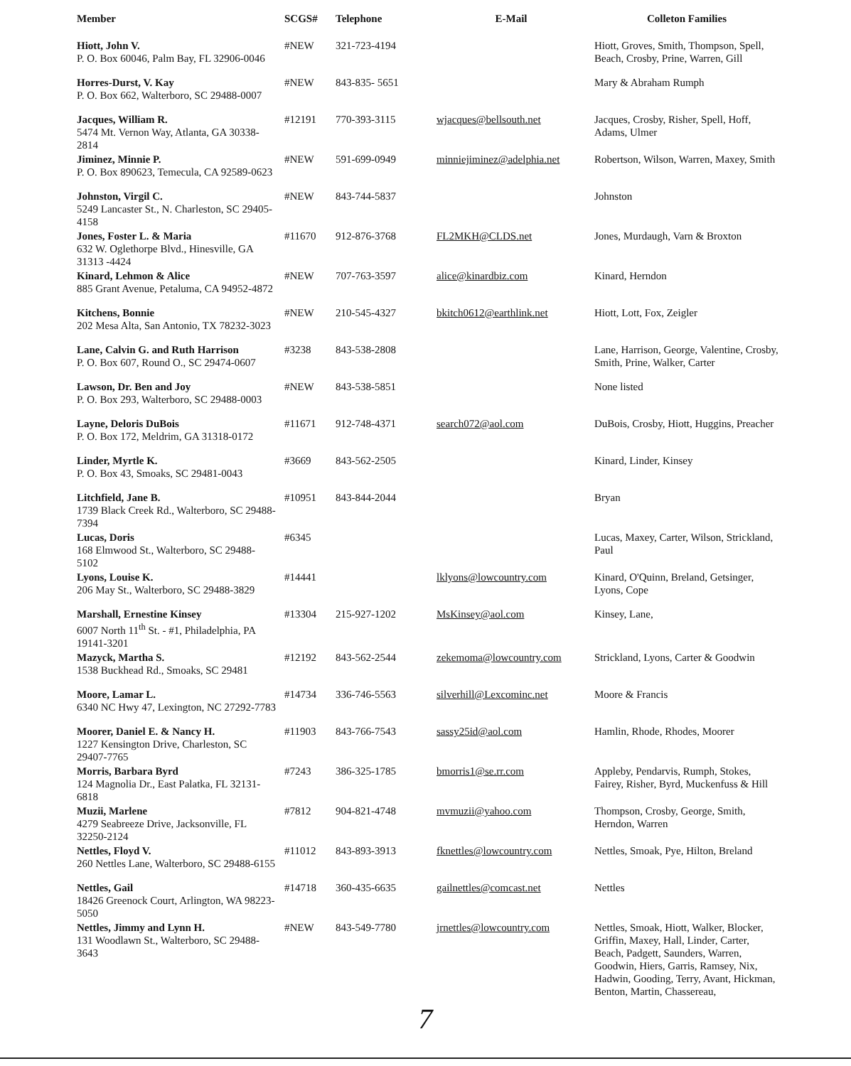| Member | SCGS# | Telephone | E-Mail | Colleton Families |
| --- | --- | --- | --- | --- |
| Hiott, John V. P. O. Box 60046, Palm Bay, FL 32906-0046 | #NEW | 321-723-4194 | | Hiott, Groves, Smith, Thompson, Spell, Beach, Crosby, Prine, Warren, Gill |
| Horres-Durst, V. Kay P. O. Box 662, Walterboro, SC 29488-0007 | #NEW | 843-835- 5651 | | Mary & Abraham Rumph |
| Jacques, William R. 5474 Mt. Vernon Way, Atlanta, GA 30338-2814 | #12191 | 770-393-3115 | wjacques@bellsouth.net | Jacques, Crosby, Risher, Spell, Hoff, Adams, Ulmer |
| Jiminez, Minnie P. P. O. Box 890623, Temecula, CA 92589-0623 | #NEW | 591-699-0949 | minniejiminez@adelphia.net | Robertson, Wilson, Warren, Maxey, Smith |
| Johnston, Virgil C. 5249 Lancaster St., N. Charleston, SC 29405-4158 | #NEW | 843-744-5837 | | Johnston |
| Jones, Foster L. & Maria 632 W. Oglethorpe Blvd., Hinesville, GA 31313 -4424 | #11670 | 912-876-3768 | FL2MKH@CLDS.net | Jones, Murdaugh, Varn & Broxton |
| Kinard, Lehmon & Alice 885 Grant Avenue, Petaluma, CA 94952-4872 | #NEW | 707-763-3597 | alice@kinardbiz.com | Kinard, Herndon |
| Kitchens, Bonnie 202 Mesa Alta, San Antonio, TX 78232-3023 | #NEW | 210-545-4327 | bkitch0612@earthlink.net | Hiott, Lott, Fox, Zeigler |
| Lane, Calvin G. and Ruth Harrison P. O. Box 607, Round O., SC 29474-0607 | #3238 | 843-538-2808 | | Lane, Harrison, George, Valentine, Crosby, Smith, Prine, Walker, Carter |
| Lawson, Dr. Ben and Joy P. O. Box 293, Walterboro, SC 29488-0003 | #NEW | 843-538-5851 | | None listed |
| Layne, Deloris DuBois P. O. Box 172, Meldrim, GA 31318-0172 | #11671 | 912-748-4371 | search072@aol.com | DuBois, Crosby, Hiott, Huggins, Preacher |
| Linder, Myrtle K. P. O. Box 43, Smoaks, SC 29481-0043 | #3669 | 843-562-2505 | | Kinard, Linder, Kinsey |
| Litchfield, Jane B. 1739 Black Creek Rd., Walterboro, SC 29488-7394 | #10951 | 843-844-2044 | | Bryan |
| Lucas, Doris 168 Elmwood St., Walterboro, SC 29488-5102 | #6345 | | | Lucas, Maxey, Carter, Wilson, Strickland, Paul |
| Lyons, Louise K. 206 May St., Walterboro, SC 29488-3829 | #14441 | | lklyons@lowcountry.com | Kinard, O'Quinn, Breland, Getsinger, Lyons, Cope |
| Marshall, Ernestine Kinsey 6007 North 11<sup>th</sup> St. - #1, Philadelphia, PA 19141-3201 | #13304 | 215-927-1202 | MsKinsey@aol.com | Kinsey, Lane, |
| Mazyck, Martha S. 1538 Buckhead Rd., Smoaks, SC 29481 | #12192 | 843-562-2544 | zekemoma@lowcountry.com | Strickland, Lyons, Carter & Goodwin |
| Moore, Lamar L. 6340 NC Hwy 47, Lexington, NC 27292-7783 | #14734 | 336-746-5563 | silverhill@Lexcominc.net | Moore & Francis |
| Moorer, Daniel E. & Nancy H. 1227 Kensington Drive, Charleston, SC 29407-7765 | #11903 | 843-766-7543 | sassy25id@aol.com | Hamlin, Rhode, Rhodes, Moorer |
| Morris, Barbara Byrd 124 Magnolia Dr., East Palatka, FL 32131-6818 | #7243 | 386-325-1785 | bmorris1@se.rr.com | Appleby, Pendarvis, Rumph, Stokes, Fairey, Risher, Byrd, Muckenfuss & Hill |
| Muzii, Marlene 4279 Seabreeze Drive, Jacksonville, FL 32250-2124 | #7812 | 904-821-4748 | mvmuzii@yahoo.com | Thompson, Crosby, George, Smith, Herndon, Warren |
| Nettles, Floyd V. 260 Nettles Lane, Walterboro, SC 29488-6155 | #11012 | 843-893-3913 | fknettles@lowcountry.com | Nettles, Smoak, Pye, Hilton, Breland |
| Nettles, Gail 18426 Greenock Court, Arlington, WA 98223-5050 | #14718 | 360-435-6635 | gailnettles@comcast.net | Nettles |
| Nettles, Jimmy and Lynn H. 131 Woodlawn St., Walterboro, SC 29488-3643 | #NEW | 843-549-7780 | jrnettles@lowcountry.com | Nettles, Smoak, Hiott, Walker, Blocker, Griffin, Maxey, Hall, Linder, Carter, Beach, Padgett, Saunders, Warren, Goodwin, Hiers, Garris, Ramsey, Nix, Hadwin, Gooding, Terry, Avant, Hickman, Benton, Martin, Chassereau, |
7